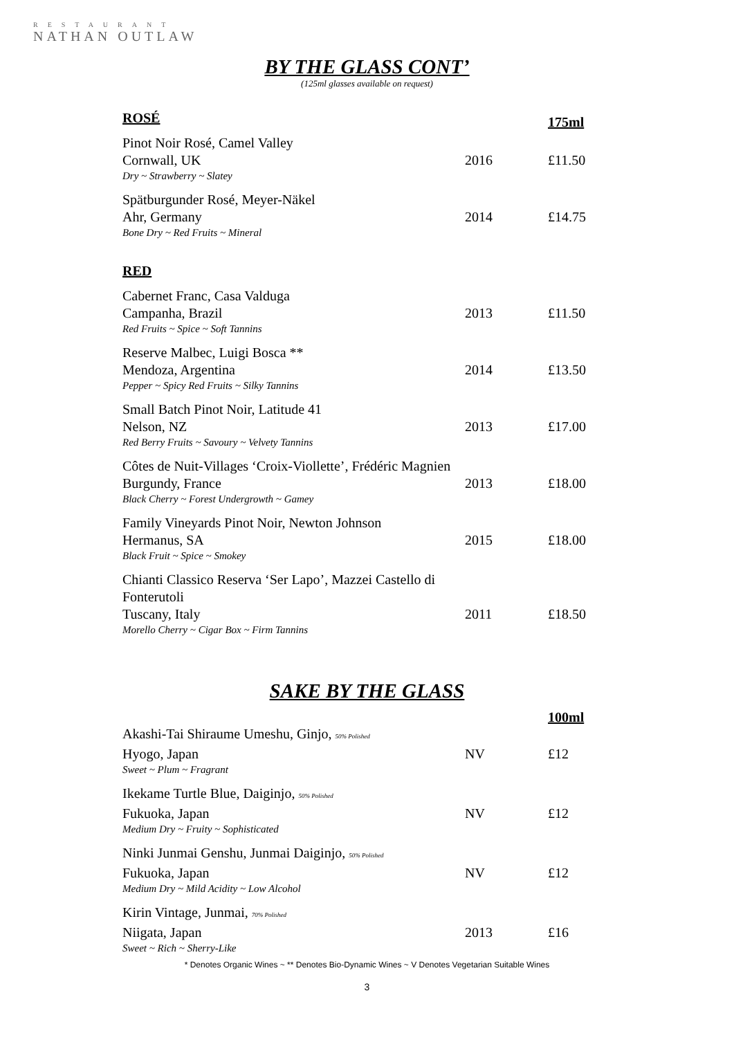RESTAURANT
NATHAN OUTLAW
BY THE GLASS CONT’
(125ml glasses available on request)
| ROSÉ | | 175ml |
| --- | --- | --- |
| Pinot Noir Rosé, Camel Valley Cornwall, UK | 2016 | £11.50 |
| Dry ~ Strawberry ~ Slatey | | |
| Spätburgunder Rosé, Meyer-Näkel Ahr, Germany | 2014 | £14.75 |
| Bone Dry ~ Red Fruits ~ Mineral | | |
| RED | | |
| Cabernet Franc, Casa Valduga Campanha, Brazil | 2013 | £11.50 |
| Red Fruits ~ Spice ~ Soft Tannins | | |
| Reserve Malbec, Luigi Bosca ** Mendoza, Argentina | 2014 | £13.50 |
| Pepper ~ Spicy Red Fruits ~ Silky Tannins | | |
| Small Batch Pinot Noir, Latitude 41 Nelson, NZ | 2013 | £17.00 |
| Red Berry Fruits ~ Savoury ~ Velvety Tannins | | |
| Côtes de Nuit-Villages ‘Croix-Viollette’, Frédéric Magnien Burgundy, France | 2013 | £18.00 |
| Black Cherry ~ Forest Undergrowth ~ Gamey | | |
| Family Vineyards Pinot Noir, Newton Johnson Hermanus, SA | 2015 | £18.00 |
| Black Fruit ~ Spice ~ Smokey | | |
| Chianti Classico Reserva ‘Ser Lapo’, Mazzei Castello di Fonterutoli Tuscany, Italy | 2011 | £18.50 |
| Morello Cherry ~ Cigar Box ~ Firm Tannins | | |
SAKE BY THE GLASS
| | | 100ml |
| --- | --- | --- |
| Akashi-Tai Shiraume Umeshu, Ginjo, 50% Polished Hyogo, Japan | NV | £12 |
| Sweet ~ Plum ~ Fragrant | | |
| Ikekame Turtle Blue, Daiginjo, 50% Polished Fukuoka, Japan | NV | £12 |
| Medium Dry ~ Fruity ~ Sophisticated | | |
| Ninki Junmai Genshu, Junmai Daiginjo, 50% Polished Fukuoka, Japan | NV | £12 |
| Medium Dry ~ Mild Acidity ~ Low Alcohol | | |
| Kirin Vintage, Junmai, 70% Polished Niigata, Japan | 2013 | £16 |
| Sweet ~ Rich ~ Sherry-Like | | |
* Denotes Organic Wines ~ ** Denotes Bio-Dynamic Wines ~ V Denotes Vegetarian Suitable Wines
3